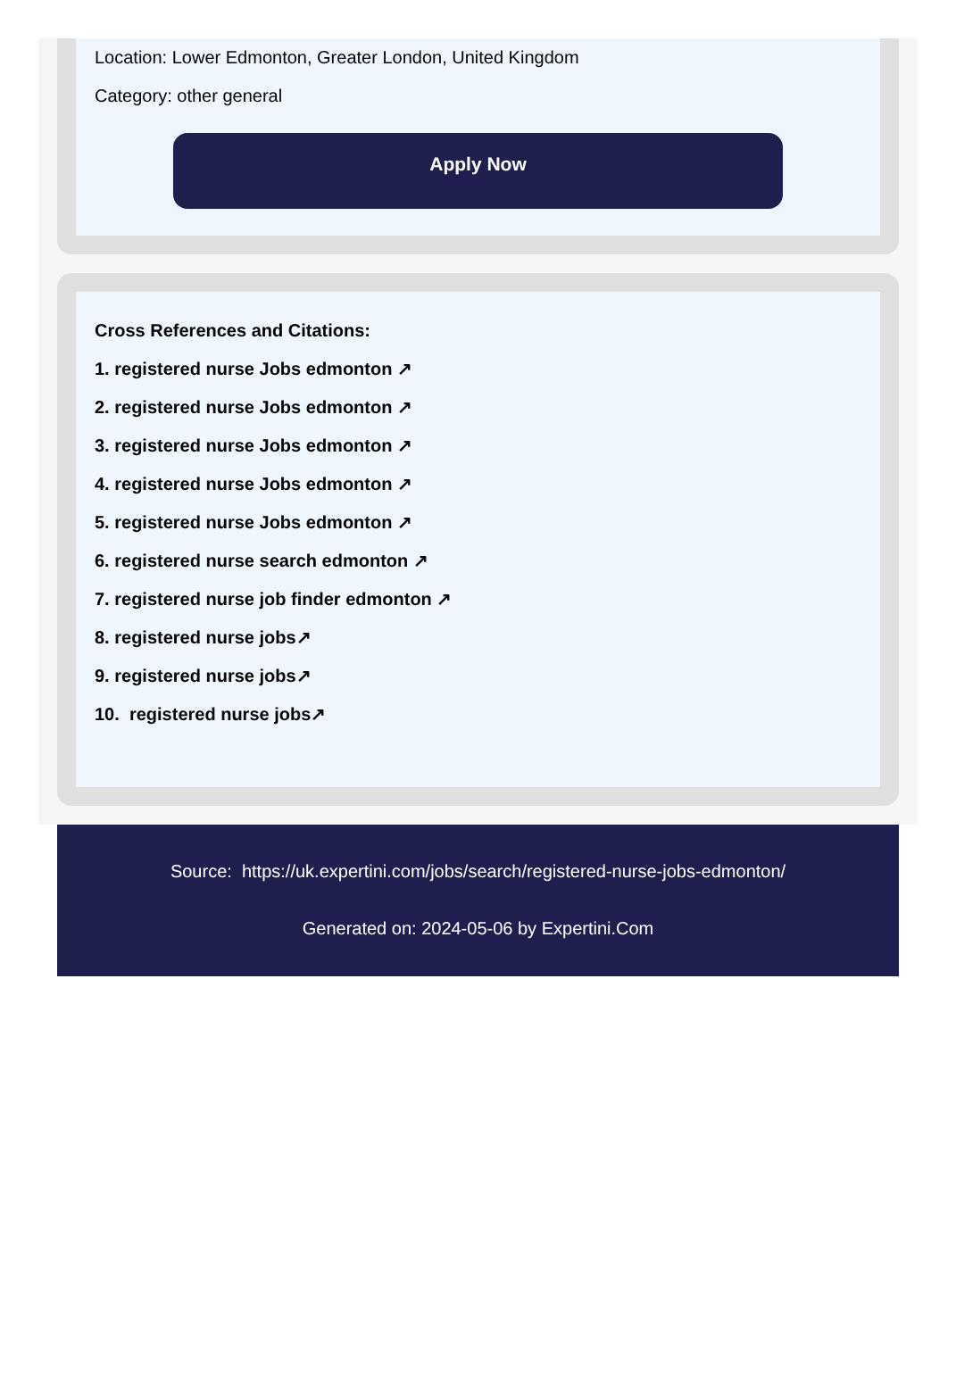Location: Lower Edmonton, Greater London, United Kingdom
Category: other general
Apply Now
Cross References and Citations:
1. registered nurse Jobs edmonton ↗
2. registered nurse Jobs edmonton ↗
3. registered nurse Jobs edmonton ↗
4. registered nurse Jobs edmonton ↗
5. registered nurse Jobs edmonton ↗
6. registered nurse search edmonton ↗
7. registered nurse job finder edmonton ↗
8. registered nurse jobs↗
9. registered nurse jobs↗
10. registered nurse jobs↗
Source: https://uk.expertini.com/jobs/search/registered-nurse-jobs-edmonton/
Generated on: 2024-05-06 by Expertini.Com